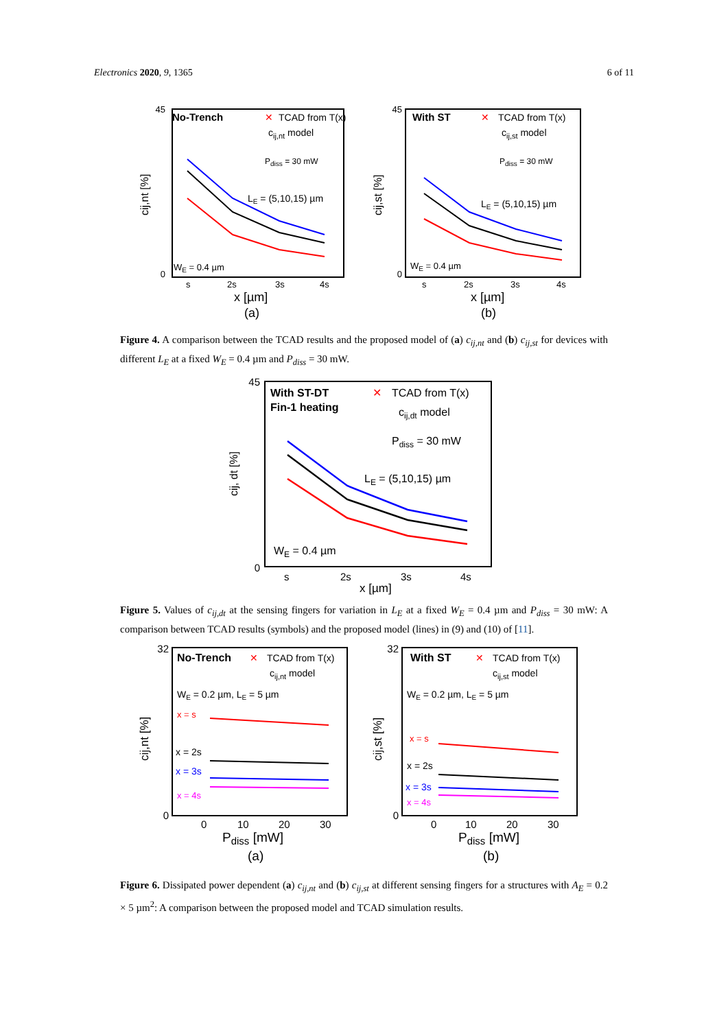Electronics 2020, 9, 1365 6 of 11
No-Trench
✕
TCAD from T(x)
cij,nt model
Pdiss = 30 mW
LE = (5,10,15) µm
WE = 0.4 µm
45
0
s
2s
3s
4s
x [µm]
(a)
cij,nt [%]
With ST
✕
TCAD from T(x)
cij,st model
Pdiss = 30 mW
LE = (5,10,15) µm
WE = 0.4 µm
45
0
s
2s
3s
4s
x [µm]
(b)
cij,st [%]
Figure 4. A comparison between the TCAD results and the proposed model of (a) c<sub>ij,nt</sub> and (b) c<sub>ij,st</sub> for devices with different L<sub>E</sub> at a fixed W<sub>E</sub> = 0.4 µm and P<sub>diss</sub> = 30 mW.
With ST-DT
Fin-1 heating
✕
TCAD from T(x)
cij,dt model
Pdiss = 30 mW
LE = (5,10,15) µm
WE = 0.4 µm
45
0
s
2s
3s
4s
x [µm]
cij, dt [%]
Figure 5. Values of c<sub>ij,dt</sub> at the sensing fingers for variation in L<sub>E</sub> at a fixed W<sub>E</sub> = 0.4 µm and P<sub>diss</sub> = 30 mW: A comparison between TCAD results (symbols) and the proposed model (lines) in (9) and (10) of [11].
No-Trench
✕
TCAD from T(x)
cij,nt model
WE = 0.2 µm, LE = 5 µm
x = s
x = 2s
x = 3s
x = 4s
32
0
0
10
20
30
Pdiss [mW]
(a)
cij,nt [%]
With ST
✕
TCAD from T(x)
cij,st model
WE = 0.2 µm, LE = 5 µm
x = s
x = 2s
x = 3s
x = 4s
32
0
0
10
20
30
Pdiss [mW]
(b)
cij,st [%]
Figure 6. Dissipated power dependent (a) c<sub>ij,nt</sub> and (b) c<sub>ij,st</sub> at different sensing fingers for a structures with A<sub>E</sub> = 0.2 × 5 µm<sup>2</sup>: A comparison between the proposed model and TCAD simulation results.